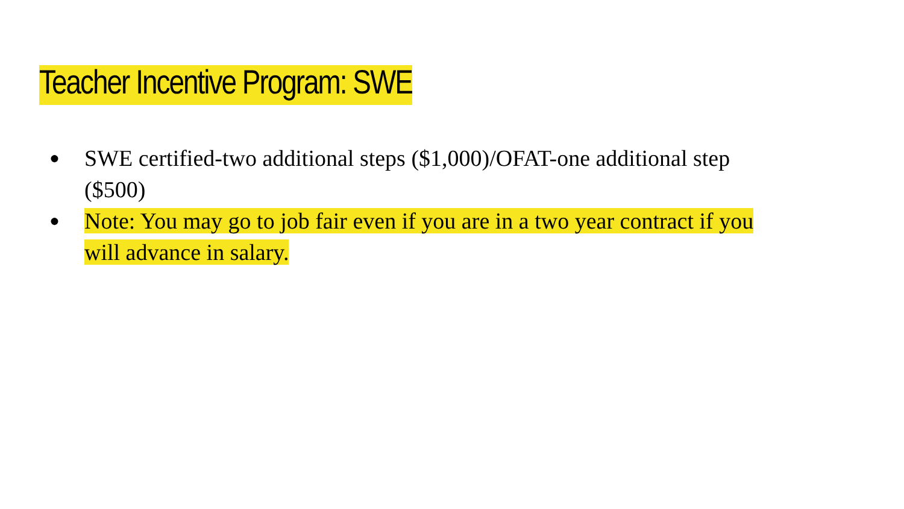Teacher Incentive Program: SWE
● SWE certified-two additional steps ($1,000)/OFAT-one additional step ($500)
● Note: You may go to job fair even if you are in a two year contract if you will advance in salary.